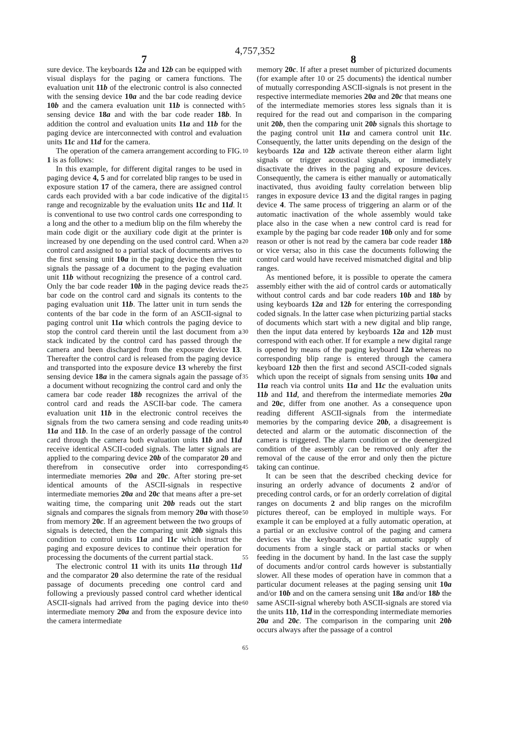4,757,352
7 8
sure device. The keyboards 12a and 12b can be equipped with visual displays for the paging or camera functions. The evaluation unit 11b of the electronic control is also connected with the sensing device 10a and the bar code reading device 10b and the camera evaluation unit 11b is connected with sensing device 18a and with the bar code reader 18b. In addition the control and evaluation units 11a and 11b for the paging device are interconnected with control and evaluation units 11c and 11d for the camera.
The operation of the camera arrangement according to FIG. 1 is as follows:
In this example, for different digital ranges to be used in paging device 4, 5 and for correlated blip ranges to be used in exposure station 17 of the camera, there are assigned control cards each provided with a bar code indicative of the digital range and recognizable by the evaluation units 11c and 11d. It is conventional to use two control cards one corresponding to a long and the other to a medium blip on the film whereby the main code digit or the auxiliary code digit at the printer is increased by one depending on the used control card. When a control card assigned to a partial stack of documents arrives to the first sensing unit 10a in the paging device then the unit signals the passage of a document to the paging evaluation unit 11b without recognizing the presence of a control card. Only the bar code reader 10b in the paging device reads the bar code on the control card and signals its contents to the paging evaluation unit 11b. The latter unit in turn sends the contents of the bar code in the form of an ASCII-signal to paging control unit 11a which controls the paging device to stop the control card therein until the last document from a stack indicated by the control card has passed through the camera and been discharged from the exposure device 13. Thereafter the control card is released from the paging device and transported into the exposure device 13 whereby the first sensing device 18a in the camera signals again the passage of a document without recognizing the control card and only the camera bar code reader 18b recognizes the arrival of the control card and reads the ASCII-bar code. The camera evaluation unit 11b in the electronic control receives the signals from the two camera sensing and code reading units 11a and 11b. In the case of an orderly passage of the control card through the camera both evaluation units 11b and 11d receive identical ASCII-coded signals. The latter signals are applied to the comparing device 20b of the comparator 20 and therefrom in consecutive order into corresponding intermediate memories 20a and 20c. After storing pre-set identical amounts of the ASCII-signals in respective intermediate memories 20a and 20c that means after a pre-set waiting time, the comparing unit 20b reads out the start signals and compares the signals from memory 20a with those from memory 20c. If an agreement between the two groups of signals is detected, then the comparing unit 20b signals this condition to control units 11a and 11c which instruct the paging and exposure devices to continue their operation for processing the documents of the current partial stack.
The electronic control 11 with its units 11a through 11d and the comparator 20 also determine the rate of the residual passage of documents preceding one control card and following a previously passed control card whether identical ASCII-signals had arrived from the paging device into the intermediate memory 20a and from the exposure device into the camera intermediate
5
10
15
20
25
30
35
40
45
50
55
60
65
memory 20c. If after a preset number of picturized documents (for example after 10 or 25 documents) the identical number of mutually corresponding ASCII-signals is not present in the respective intermediate memories 20a and 20c that means one of the intermediate memories stores less signals than it is required for the read out and comparison in the comparing unit 20b, then the comparing unit 20b signals this shortage to the paging control unit 11a and camera control unit 11c. Consequently, the latter units depending on the design of the keyboards 12a and 12b activate thereon either alarm light signals or trigger acoustical signals, or immediately disactivate the drives in the paging and exposure devices. Consequently, the camera is either manually or automatically inactivated, thus avoiding faulty correlation between blip ranges in exposure device 13 and the digital ranges in paging device 4. The same process of triggering an alarm or of the automatic inactivation of the whole assembly would take place also in the case when a new control card is read for example by the paging bar code reader 10b only and for some reason or other is not read by the camera bar code reader 18b or vice versa; also in this case the documents following the control card would have received mismatched digital and blip ranges.
As mentioned before, it is possible to operate the camera assembly either with the aid of control cards or automatically without control cards and bar code readers 10b and 18b by using keyboards 12a and 12b for entering the corresponding coded signals. In the latter case when picturizing partial stacks of documents which start with a new digital and blip range, then the input data entered by keyboards 12a and 12b must correspond with each other. If for example a new digital range is opened by means of the paging keyboard 12a whereas no corresponding blip range is entered through the camera keyboard 12b then the first and second ASCII-coded signals which upon the receipt of signals from sensing units 10a and 11a reach via control units 11a and 11c the evaluation units 11b and 11d, and therefrom the intermediate memories 20a and 20c, differ from one another. As a consequence upon reading different ASCII-signals from the intermediate memories by the comparing device 20b, a disagreement is detected and alarm or the automatic disconnection of the camera is triggered. The alarm condition or the deenergized condition of the assembly can be removed only after the removal of the cause of the error and only then the picture taking can continue.
It can be seen that the described checking device for insuring an orderly advance of documents 2 and/or of preceding control cards, or for an orderly correlation of digital ranges on documents 2 and blip ranges on the microfilm pictures thereof, can be employed in multiple ways. For example it can be employed at a fully automatic operation, at a partial or an exclusive control of the paging and camera devices via the keyboards, at an automatic supply of documents from a single stack or partial stacks or when feeding in the document by hand. In the last case the supply of documents and/or control cards however is substantially slower. All these modes of operation have in common that a particular document releases at the paging sensing unit 10a and/or 10b and on the camera sensing unit 18a and/or 18b the same ASCII-signal whereby both ASCII-signals are stored via the units 11b, 11d in the corresponding intermediate memories 20a and 20c. The comparison in the comparing unit 20b occurs always after the passage of a control